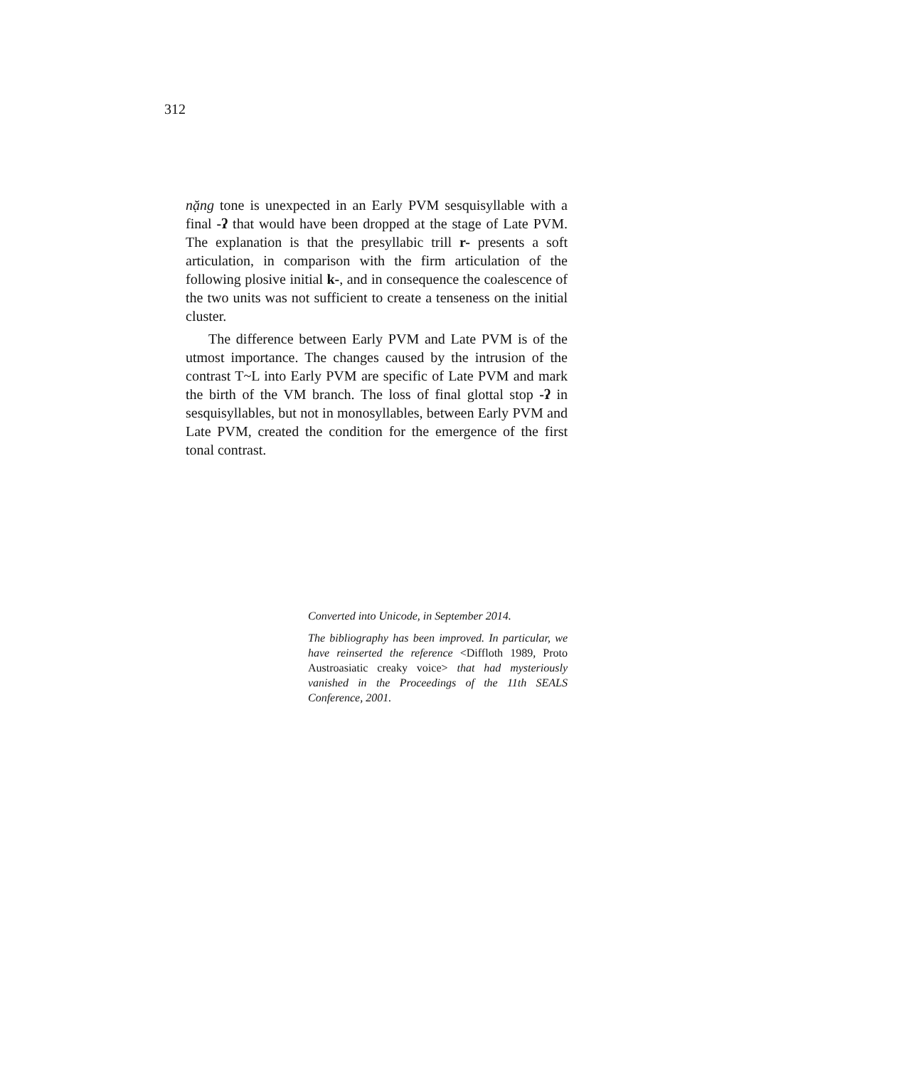312
nặng tone is unexpected in an Early PVM sesquisyllable with a final -ʔ that would have been dropped at the stage of Late PVM. The explanation is that the presyllabic trill r- presents a soft articulation, in comparison with the firm articulation of the following plosive initial k-, and in consequence the coales­cence of the two units was not sufficient to create a tenseness on the initial cluster.
The difference between Early PVM and Late PVM is of the utmost importance. The changes caused by the intrusion of the contrast T~L into Early PVM are specific of Late PVM and mark the birth of the VM branch. The loss of final glottal stop -ʔ in sesquisyllables, but not in monosyllables, between Early PVM and Late PVM, created the condition for the emergence of the first tonal contrast.
Converted into Unicode, in September 2014.
The bibliography has been improved. In particular, we have reinserted the reference <Diffloth 1989, Proto Austroasiatic creaky voice> that had mysteriously vanished in the Proceedings of the 11th SEALS Conference, 2001.